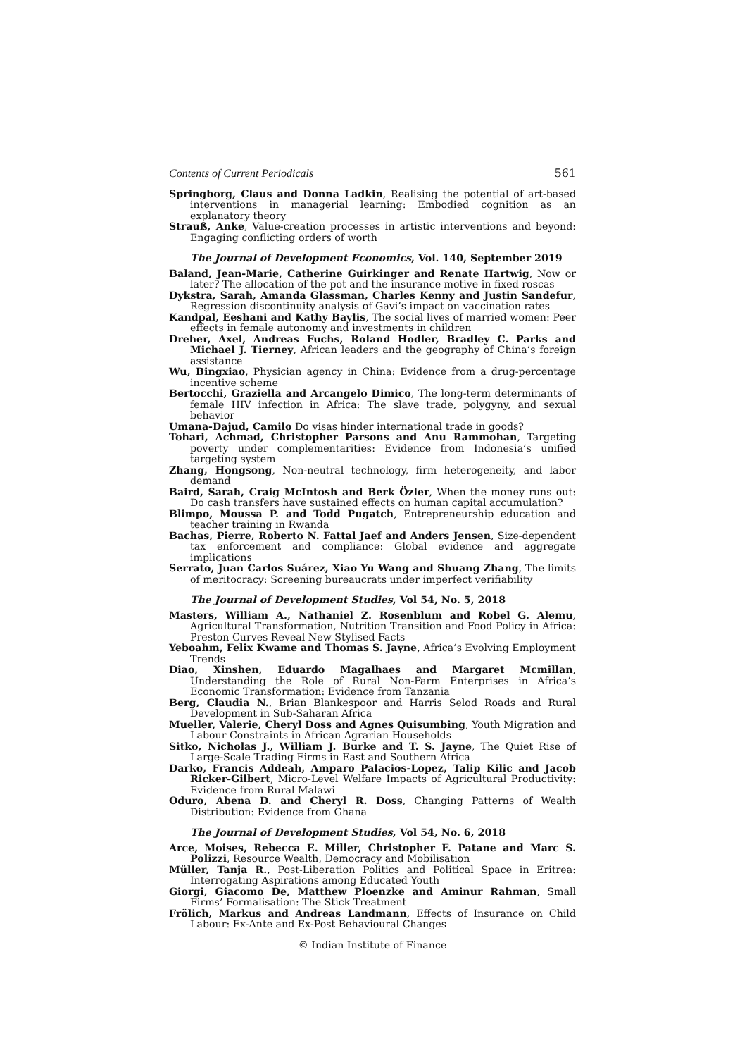Contents of Current Periodicals 561
Springborg, Claus and Donna Ladkin, Realising the potential of art-based interventions in managerial learning: Embodied cognition as an explanatory theory
Strauß, Anke, Value-creation processes in artistic interventions and beyond: Engaging conflicting orders of worth
The Journal of Development Economics, Vol. 140, September 2019
Baland, Jean-Marie, Catherine Guirkinger and Renate Hartwig, Now or later? The allocation of the pot and the insurance motive in fixed roscas
Dykstra, Sarah, Amanda Glassman, Charles Kenny and Justin Sandefur, Regression discontinuity analysis of Gavi’s impact on vaccination rates
Kandpal, Eeshani and Kathy Baylis, The social lives of married women: Peer effects in female autonomy and investments in children
Dreher, Axel, Andreas Fuchs, Roland Hodler, Bradley C. Parks and Michael J. Tierney, African leaders and the geography of China’s foreign assistance
Wu, Bingxiao, Physician agency in China: Evidence from a drug-percentage incentive scheme
Bertocchi, Graziella and Arcangelo Dimico, The long-term determinants of female HIV infection in Africa: The slave trade, polygyny, and sexual behavior
Umana-Dajud, Camilo Do visas hinder international trade in goods?
Tohari, Achmad, Christopher Parsons and Anu Rammohan, Targeting poverty under complementarities: Evidence from Indonesia’s unified targeting system
Zhang, Hongsong, Non-neutral technology, firm heterogeneity, and labor demand
Baird, Sarah, Craig McIntosh and Berk Özler, When the money runs out: Do cash transfers have sustained effects on human capital accumulation?
Blimpo, Moussa P. and Todd Pugatch, Entrepreneurship education and teacher training in Rwanda
Bachas, Pierre, Roberto N. Fattal Jaef and Anders Jensen, Size-dependent tax enforcement and compliance: Global evidence and aggregate implications
Serrato, Juan Carlos Suárez, Xiao Yu Wang and Shuang Zhang, The limits of meritocracy: Screening bureaucrats under imperfect verifiability
The Journal of Development Studies, Vol 54, No. 5, 2018
Masters, William A., Nathaniel Z. Rosenblum and Robel G. Alemu, Agricultural Transformation, Nutrition Transition and Food Policy in Africa: Preston Curves Reveal New Stylised Facts
Yeboahm, Felix Kwame and Thomas S. Jayne, Africa’s Evolving Employment Trends
Diao, Xinshen, Eduardo Magalhaes and Margaret Mcmillan, Understanding the Role of Rural Non-Farm Enterprises in Africa’s Economic Transformation: Evidence from Tanzania
Berg, Claudia N., Brian Blankespoor and Harris Selod Roads and Rural Development in Sub-Saharan Africa
Mueller, Valerie, Cheryl Doss and Agnes Quisumbing, Youth Migration and Labour Constraints in African Agrarian Households
Sitko, Nicholas J., William J. Burke and T. S. Jayne, The Quiet Rise of Large-Scale Trading Firms in East and Southern Africa
Darko, Francis Addeah, Amparo Palacios-Lopez, Talip Kilic and Jacob Ricker-Gilbert, Micro-Level Welfare Impacts of Agricultural Productivity: Evidence from Rural Malawi
Oduro, Abena D. and Cheryl R. Doss, Changing Patterns of Wealth Distribution: Evidence from Ghana
The Journal of Development Studies, Vol 54, No. 6, 2018
Arce, Moises, Rebecca E. Miller, Christopher F. Patane and Marc S. Polizzi, Resource Wealth, Democracy and Mobilisation
Müller, Tanja R., Post-Liberation Politics and Political Space in Eritrea: Interrogating Aspirations among Educated Youth
Giorgi, Giacomo De, Matthew Ploenzke and Aminur Rahman, Small Firms’ Formalisation: The Stick Treatment
Frölich, Markus and Andreas Landmann, Effects of Insurance on Child Labour: Ex-Ante and Ex-Post Behavioural Changes
© Indian Institute of Finance